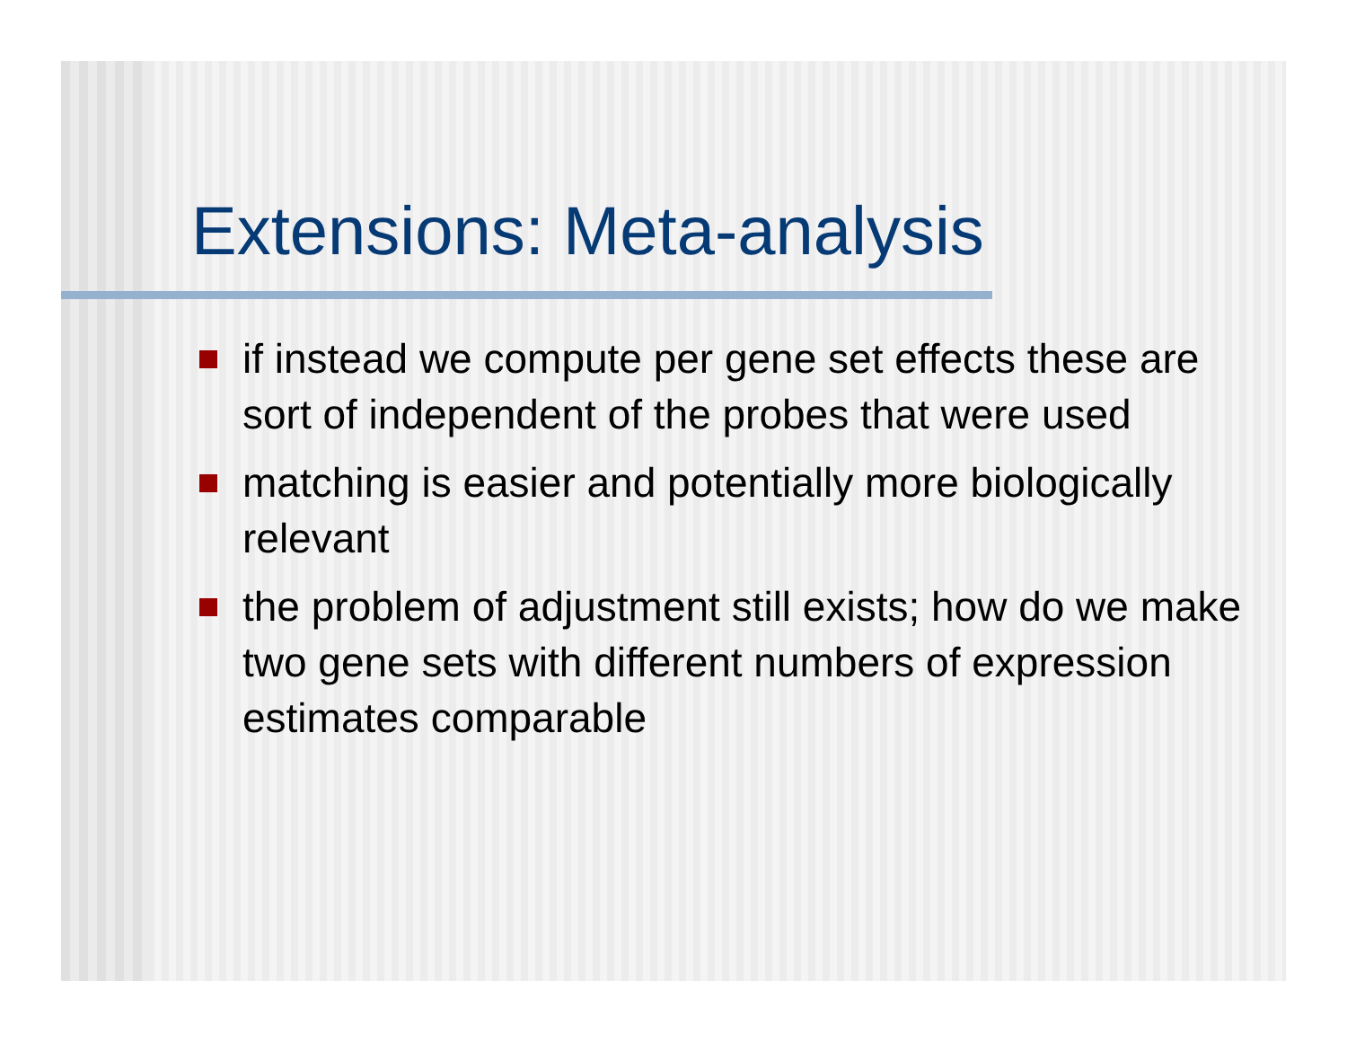Extensions: Meta-analysis
if instead we compute per gene set effects these are sort of independent of the probes that were used
matching is easier and potentially more biologically relevant
the problem of adjustment still exists; how do we make two gene sets with different numbers of expression estimates comparable